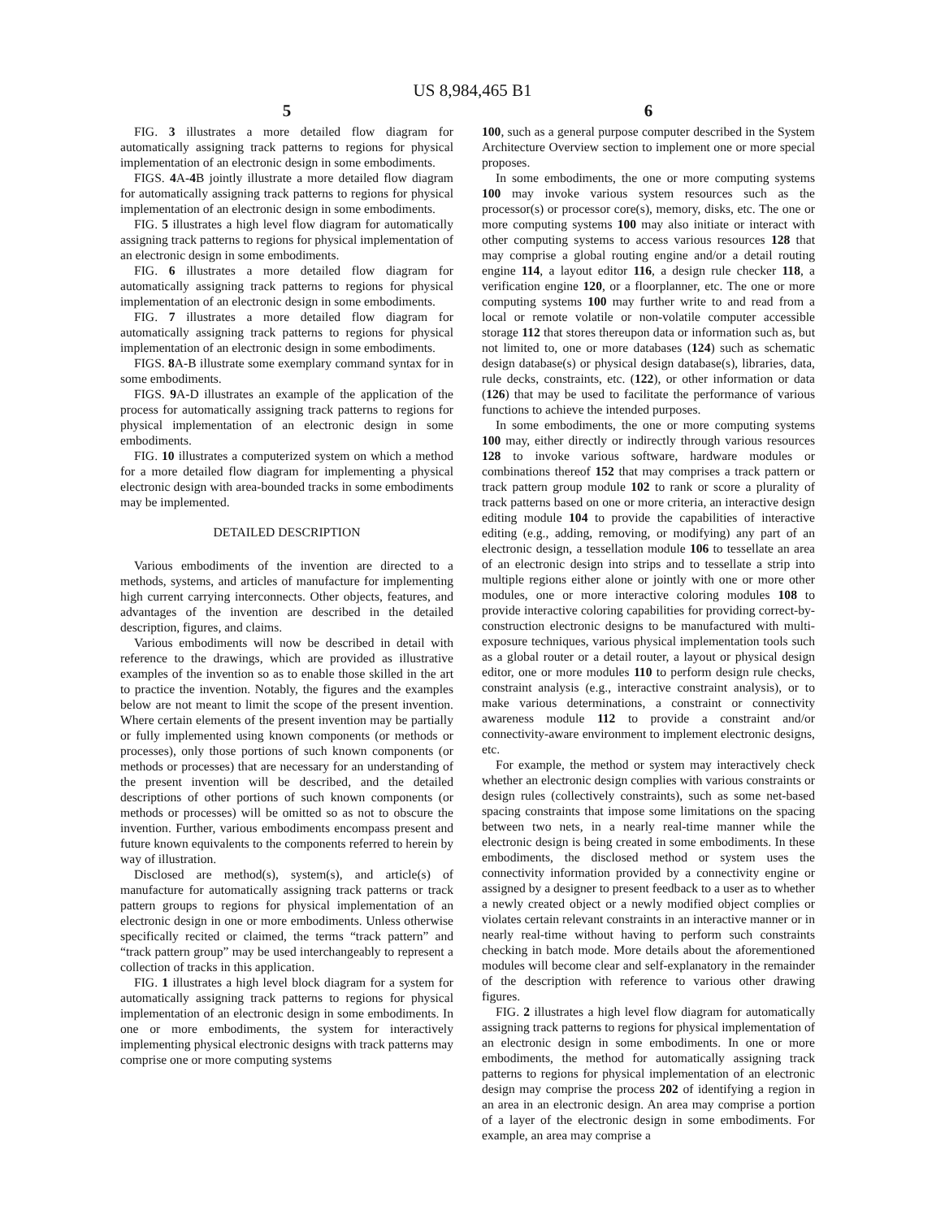US 8,984,465 B1
5
FIG. 3 illustrates a more detailed flow diagram for automatically assigning track patterns to regions for physical implementation of an electronic design in some embodiments.
FIGS. 4 A-4 B jointly illustrate a more detailed flow diagram for automatically assigning track patterns to regions for physical implementation of an electronic design in some embodiments.
FIG. 5 illustrates a high level flow diagram for automatically assigning track patterns to regions for physical implementation of an electronic design in some embodiments.
FIG. 6 illustrates a more detailed flow diagram for automatically assigning track patterns to regions for physical implementation of an electronic design in some embodiments.
FIG. 7 illustrates a more detailed flow diagram for automatically assigning track patterns to regions for physical implementation of an electronic design in some embodiments.
FIGS. 8 A-B illustrate some exemplary command syntax for in some embodiments.
FIGS. 9 A-D illustrates an example of the application of the process for automatically assigning track patterns to regions for physical implementation of an electronic design in some embodiments.
FIG. 10 illustrates a computerized system on which a method for a more detailed flow diagram for implementing a physical electronic design with area-bounded tracks in some embodiments may be implemented.
DETAILED DESCRIPTION
Various embodiments of the invention are directed to a methods, systems, and articles of manufacture for implementing high current carrying interconnects. Other objects, features, and advantages of the invention are described in the detailed description, figures, and claims.
Various embodiments will now be described in detail with reference to the drawings, which are provided as illustrative examples of the invention so as to enable those skilled in the art to practice the invention. Notably, the figures and the examples below are not meant to limit the scope of the present invention. Where certain elements of the present invention may be partially or fully implemented using known components (or methods or processes), only those portions of such known components (or methods or processes) that are necessary for an understanding of the present invention will be described, and the detailed descriptions of other portions of such known components (or methods or processes) will be omitted so as not to obscure the invention. Further, various embodiments encompass present and future known equivalents to the components referred to herein by way of illustration.
Disclosed are method(s), system(s), and article(s) of manufacture for automatically assigning track patterns or track pattern groups to regions for physical implementation of an electronic design in one or more embodiments. Unless otherwise specifically recited or claimed, the terms “track pattern” and “track pattern group” may be used interchangeably to represent a collection of tracks in this application.
FIG. 1 illustrates a high level block diagram for a system for automatically assigning track patterns to regions for physical implementation of an electronic design in some embodiments. In one or more embodiments, the system for interactively implementing physical electronic designs with track patterns may comprise one or more computing systems
6
100, such as a general purpose computer described in the System Architecture Overview section to implement one or more special proposes.
In some embodiments, the one or more computing systems 100 may invoke various system resources such as the processor(s) or processor core(s), memory, disks, etc. The one or more computing systems 100 may also initiate or interact with other computing systems to access various resources 128 that may comprise a global routing engine and/or a detail routing engine 114, a layout editor 116, a design rule checker 118, a verification engine 120, or a floorplanner, etc. The one or more computing systems 100 may further write to and read from a local or remote volatile or non-volatile computer accessible storage 112 that stores thereupon data or information such as, but not limited to, one or more databases (124) such as schematic design database(s) or physical design database(s), libraries, data, rule decks, constraints, etc. (122), or other information or data (126) that may be used to facilitate the performance of various functions to achieve the intended purposes.
In some embodiments, the one or more computing systems 100 may, either directly or indirectly through various resources 128 to invoke various software, hardware modules or combinations thereof 152 that may comprises a track pattern or track pattern group module 102 to rank or score a plurality of track patterns based on one or more criteria, an interactive design editing module 104 to provide the capabilities of interactive editing (e.g., adding, removing, or modifying) any part of an electronic design, a tessellation module 106 to tessellate an area of an electronic design into strips and to tessellate a strip into multiple regions either alone or jointly with one or more other modules, one or more interactive coloring modules 108 to provide interactive coloring capabilities for providing correct-by-construction electronic designs to be manufactured with multi-exposure techniques, various physical implementation tools such as a global router or a detail router, a layout or physical design editor, one or more modules 110 to perform design rule checks, constraint analysis (e.g., interactive constraint analysis), or to make various determinations, a constraint or connectivity awareness module 112 to provide a constraint and/or connectivity-aware environment to implement electronic designs, etc.
For example, the method or system may interactively check whether an electronic design complies with various constraints or design rules (collectively constraints), such as some net-based spacing constraints that impose some limitations on the spacing between two nets, in a nearly real-time manner while the electronic design is being created in some embodiments. In these embodiments, the disclosed method or system uses the connectivity information provided by a connectivity engine or assigned by a designer to present feedback to a user as to whether a newly created object or a newly modified object complies or violates certain relevant constraints in an interactive manner or in nearly real-time without having to perform such constraints checking in batch mode. More details about the aforementioned modules will become clear and self-explanatory in the remainder of the description with reference to various other drawing figures.
FIG. 2 illustrates a high level flow diagram for automatically assigning track patterns to regions for physical implementation of an electronic design in some embodiments. In one or more embodiments, the method for automatically assigning track patterns to regions for physical implementation of an electronic design may comprise the process 202 of identifying a region in an area in an electronic design. An area may comprise a portion of a layer of the electronic design in some embodiments. For example, an area may comprise a